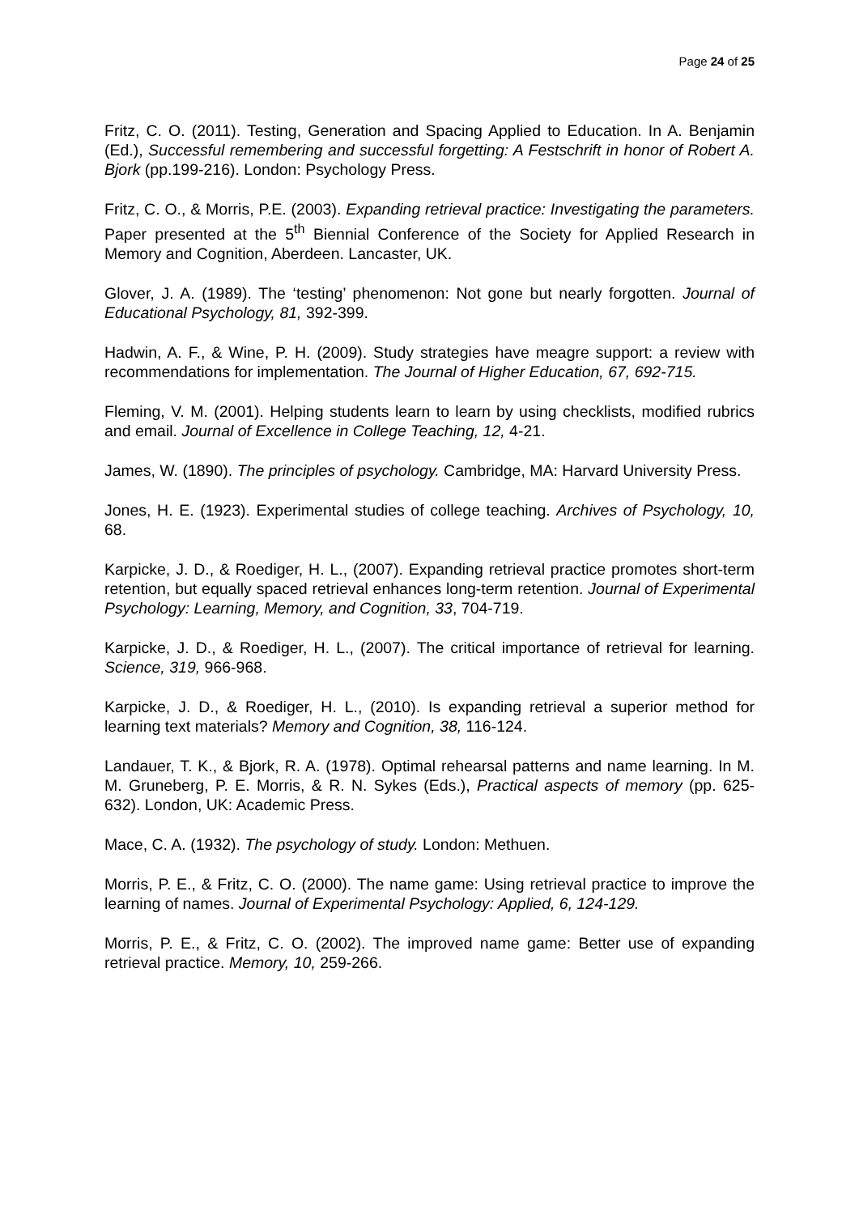Page 24 of 25
Fritz, C. O. (2011). Testing, Generation and Spacing Applied to Education. In A. Benjamin (Ed.), Successful remembering and successful forgetting: A Festschrift in honor of Robert A. Bjork (pp.199-216). London: Psychology Press.
Fritz, C. O., & Morris, P.E. (2003). Expanding retrieval practice: Investigating the parameters. Paper presented at the 5<sup>th</sup> Biennial Conference of the Society for Applied Research in Memory and Cognition, Aberdeen. Lancaster, UK.
Glover, J. A. (1989). The ‘testing’ phenomenon: Not gone but nearly forgotten. Journal of Educational Psychology, 81, 392-399.
Hadwin, A. F., & Wine, P. H. (2009). Study strategies have meagre support: a review with recommendations for implementation. The Journal of Higher Education, 67, 692-715.
Fleming, V. M. (2001). Helping students learn to learn by using checklists, modified rubrics and email. Journal of Excellence in College Teaching, 12, 4-21.
James, W. (1890). The principles of psychology. Cambridge, MA: Harvard University Press.
Jones, H. E. (1923). Experimental studies of college teaching. Archives of Psychology, 10, 68.
Karpicke, J. D., & Roediger, H. L., (2007). Expanding retrieval practice promotes short-term retention, but equally spaced retrieval enhances long-term retention. Journal of Experimental Psychology: Learning, Memory, and Cognition, 33, 704-719.
Karpicke, J. D., & Roediger, H. L., (2007). The critical importance of retrieval for learning. Science, 319, 966-968.
Karpicke, J. D., & Roediger, H. L., (2010). Is expanding retrieval a superior method for learning text materials? Memory and Cognition, 38, 116-124.
Landauer, T. K., & Bjork, R. A. (1978). Optimal rehearsal patterns and name learning. In M. M. Gruneberg, P. E. Morris, & R. N. Sykes (Eds.), Practical aspects of memory (pp. 625-632). London, UK: Academic Press.
Mace, C. A. (1932). The psychology of study. London: Methuen.
Morris, P. E., & Fritz, C. O. (2000). The name game: Using retrieval practice to improve the learning of names. Journal of Experimental Psychology: Applied, 6, 124-129.
Morris, P. E., & Fritz, C. O. (2002). The improved name game: Better use of expanding retrieval practice. Memory, 10, 259-266.